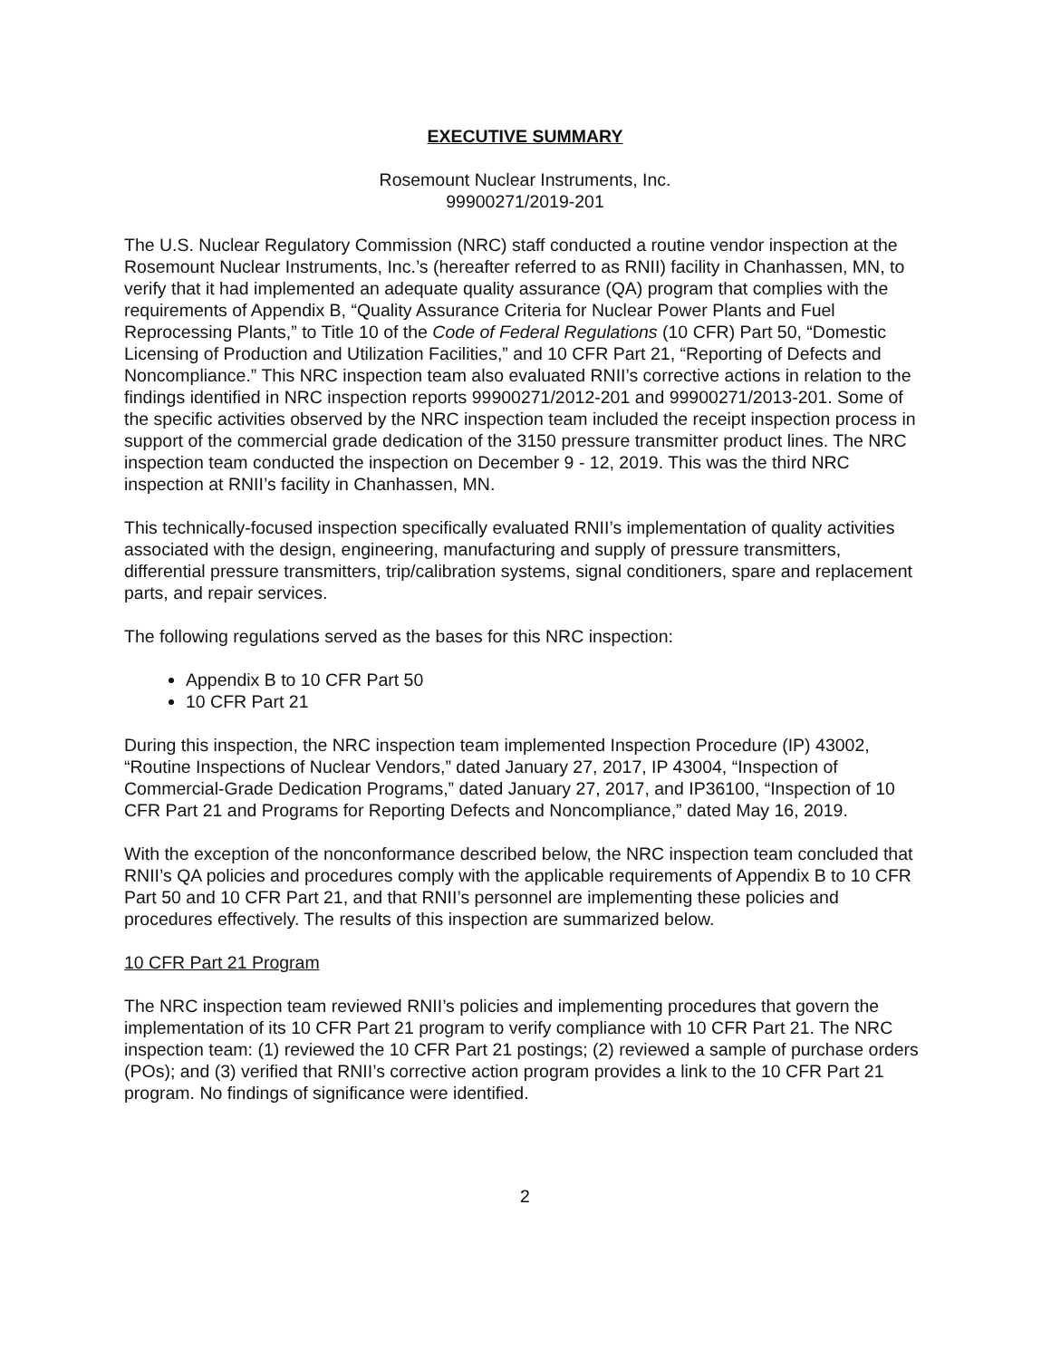EXECUTIVE SUMMARY
Rosemount Nuclear Instruments, Inc.
99900271/2019-201
The U.S. Nuclear Regulatory Commission (NRC) staff conducted a routine vendor inspection at the Rosemount Nuclear Instruments, Inc.’s (hereafter referred to as RNII) facility in Chanhassen, MN, to verify that it had implemented an adequate quality assurance (QA) program that complies with the requirements of Appendix B, “Quality Assurance Criteria for Nuclear Power Plants and Fuel Reprocessing Plants,” to Title 10 of the Code of Federal Regulations (10 CFR) Part 50, “Domestic Licensing of Production and Utilization Facilities,” and 10 CFR Part 21, “Reporting of Defects and Noncompliance.” This NRC inspection team also evaluated RNII’s corrective actions in relation to the findings identified in NRC inspection reports 99900271/2012-201 and 99900271/2013-201. Some of the specific activities observed by the NRC inspection team included the receipt inspection process in support of the commercial grade dedication of the 3150 pressure transmitter product lines. The NRC inspection team conducted the inspection on December 9 - 12, 2019. This was the third NRC inspection at RNII’s facility in Chanhassen, MN.
This technically-focused inspection specifically evaluated RNII’s implementation of quality activities associated with the design, engineering, manufacturing and supply of pressure transmitters, differential pressure transmitters, trip/calibration systems, signal conditioners, spare and replacement parts, and repair services.
The following regulations served as the bases for this NRC inspection:
Appendix B to 10 CFR Part 50
10 CFR Part 21
During this inspection, the NRC inspection team implemented Inspection Procedure (IP) 43002, “Routine Inspections of Nuclear Vendors,” dated January 27, 2017, IP 43004, “Inspection of Commercial-Grade Dedication Programs,” dated January 27, 2017, and IP36100, “Inspection of 10 CFR Part 21 and Programs for Reporting Defects and Noncompliance,” dated May 16, 2019.
With the exception of the nonconformance described below, the NRC inspection team concluded that RNII’s QA policies and procedures comply with the applicable requirements of Appendix B to 10 CFR Part 50 and 10 CFR Part 21, and that RNII’s personnel are implementing these policies and procedures effectively. The results of this inspection are summarized below.
10 CFR Part 21 Program
The NRC inspection team reviewed RNII’s policies and implementing procedures that govern the implementation of its 10 CFR Part 21 program to verify compliance with 10 CFR Part 21. The NRC inspection team: (1) reviewed the 10 CFR Part 21 postings; (2) reviewed a sample of purchase orders (POs); and (3) verified that RNII’s corrective action program provides a link to the 10 CFR Part 21 program. No findings of significance were identified.
2